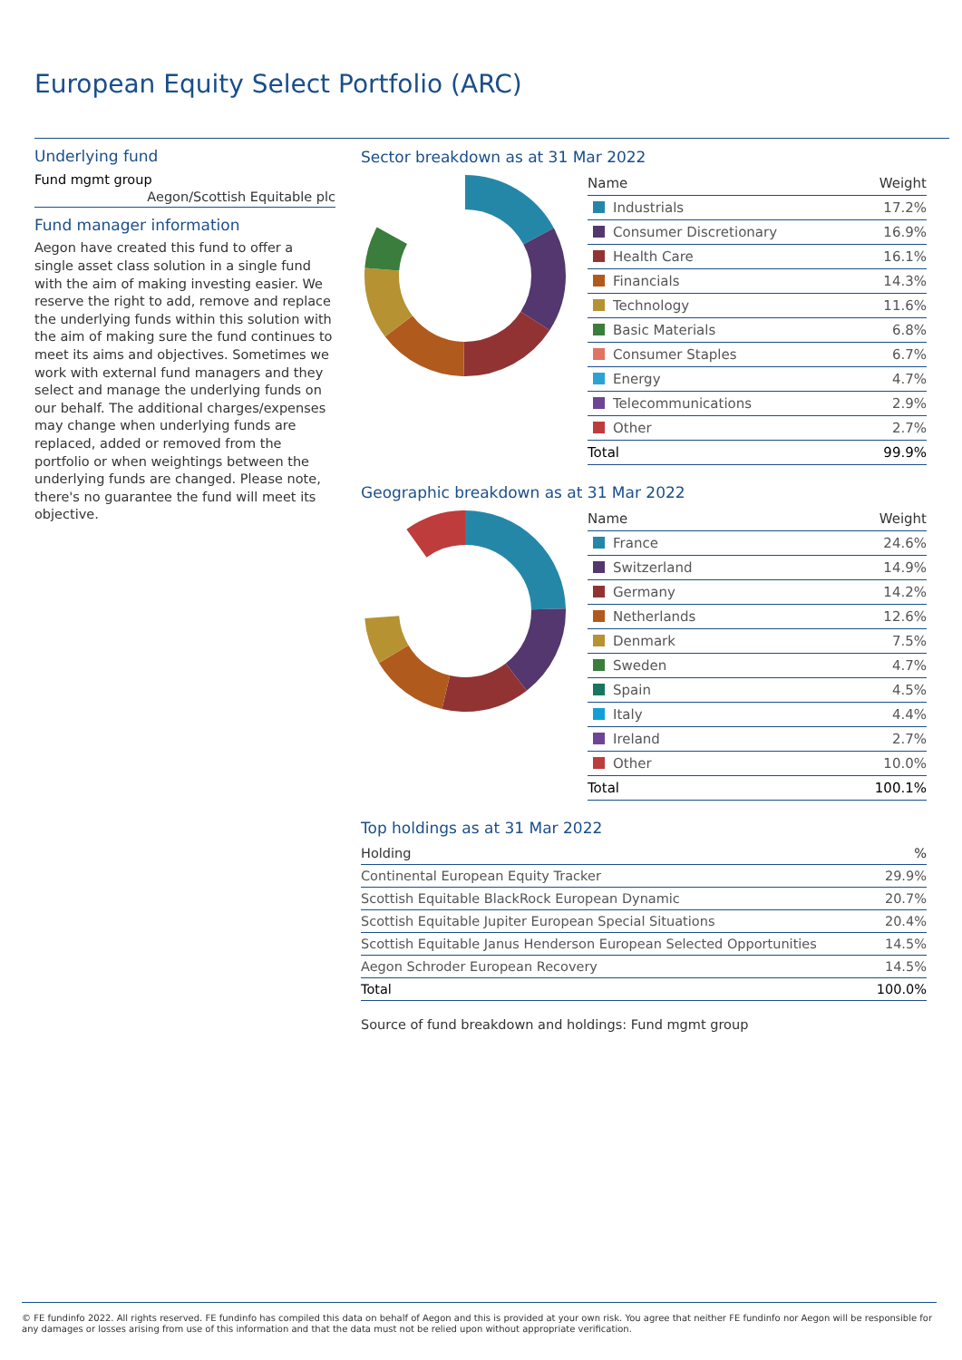European Equity Select Portfolio (ARC)
Underlying fund
Fund mgmt group
Aegon/Scottish Equitable plc
Fund manager information
Aegon have created this fund to offer a single asset class solution in a single fund with the aim of making investing easier. We reserve the right to add, remove and replace the underlying funds within this solution with the aim of making sure the fund continues to meet its aims and objectives. Sometimes we work with external fund managers and they select and manage the underlying funds on our behalf. The additional charges/expenses may change when underlying funds are replaced, added or removed from the portfolio or when weightings between the underlying funds are changed. Please note, there's no guarantee the fund will meet its objective.
Sector breakdown as at 31 Mar 2022
| Name | Weight |
| --- | --- |
| Industrials | 17.2% |
| Consumer Discretionary | 16.9% |
| Health Care | 16.1% |
| Financials | 14.3% |
| Technology | 11.6% |
| Basic Materials | 6.8% |
| Consumer Staples | 6.7% |
| Energy | 4.7% |
| Telecommunications | 2.9% |
| Other | 2.7% |
| Total | 99.9% |
Geographic breakdown as at 31 Mar 2022
| Name | Weight |
| --- | --- |
| France | 24.6% |
| Switzerland | 14.9% |
| Germany | 14.2% |
| Netherlands | 12.6% |
| Denmark | 7.5% |
| Sweden | 4.7% |
| Spain | 4.5% |
| Italy | 4.4% |
| Ireland | 2.7% |
| Other | 10.0% |
| Total | 100.1% |
Top holdings as at 31 Mar 2022
| Holding | % |
| --- | --- |
| Continental European Equity Tracker | 29.9% |
| Scottish Equitable BlackRock European Dynamic | 20.7% |
| Scottish Equitable Jupiter European Special Situations | 20.4% |
| Scottish Equitable Janus Henderson European Selected Opportunities | 14.5% |
| Aegon Schroder European Recovery | 14.5% |
| Total | 100.0% |
Source of fund breakdown and holdings: Fund mgmt group
© FE fundinfo 2022. All rights reserved. FE fundinfo has compiled this data on behalf of Aegon and this is provided at your own risk. You agree that neither FE fundinfo nor Aegon will be responsible for any damages or losses arising from use of this information and that the data must not be relied upon without appropriate verification.